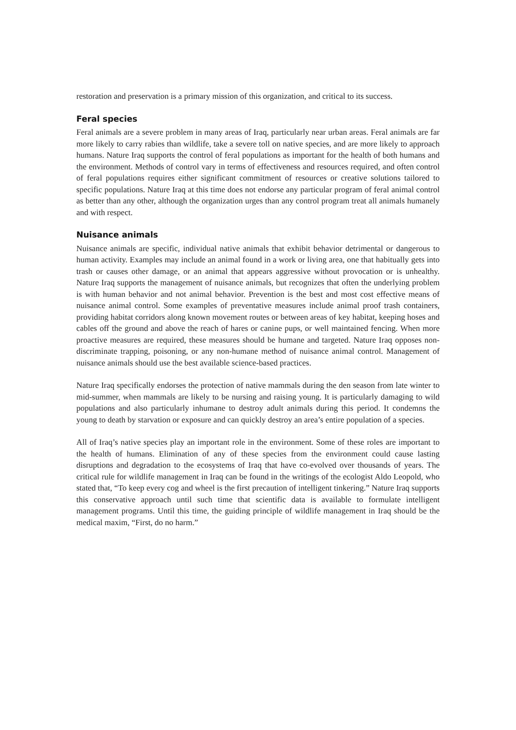restoration and preservation is a primary mission of this organization, and critical to its success.
Feral species
Feral animals are a severe problem in many areas of Iraq, particularly near urban areas. Feral animals are far more likely to carry rabies than wildlife, take a severe toll on native species, and are more likely to approach humans. Nature Iraq supports the control of feral populations as important for the health of both humans and the environment. Methods of control vary in terms of effectiveness and resources required, and often control of feral populations requires either significant commitment of resources or creative solutions tailored to specific populations. Nature Iraq at this time does not endorse any particular program of feral animal control as better than any other, although the organization urges than any control program treat all animals humanely and with respect.
Nuisance animals
Nuisance animals are specific, individual native animals that exhibit behavior detrimental or dangerous to human activity. Examples may include an animal found in a work or living area, one that habitually gets into trash or causes other damage, or an animal that appears aggressive without provocation or is unhealthy. Nature Iraq supports the management of nuisance animals, but recognizes that often the underlying problem is with human behavior and not animal behavior. Prevention is the best and most cost effective means of nuisance animal control. Some examples of preventative measures include animal proof trash containers, providing habitat corridors along known movement routes or between areas of key habitat, keeping hoses and cables off the ground and above the reach of hares or canine pups, or well maintained fencing. When more proactive measures are required, these measures should be humane and targeted. Nature Iraq opposes non-discriminate trapping, poisoning, or any non-humane method of nuisance animal control. Management of nuisance animals should use the best available science-based practices.
Nature Iraq specifically endorses the protection of native mammals during the den season from late winter to mid-summer, when mammals are likely to be nursing and raising young. It is particularly damaging to wild populations and also particularly inhumane to destroy adult animals during this period. It condemns the young to death by starvation or exposure and can quickly destroy an area’s entire population of a species.
All of Iraq’s native species play an important role in the environment. Some of these roles are important to the health of humans. Elimination of any of these species from the environment could cause lasting disruptions and degradation to the ecosystems of Iraq that have co-evolved over thousands of years. The critical rule for wildlife management in Iraq can be found in the writings of the ecologist Aldo Leopold, who stated that, “To keep every cog and wheel is the first precaution of intelligent tinkering.” Nature Iraq supports this conservative approach until such time that scientific data is available to formulate intelligent management programs. Until this time, the guiding principle of wildlife management in Iraq should be the medical maxim, “First, do no harm.”